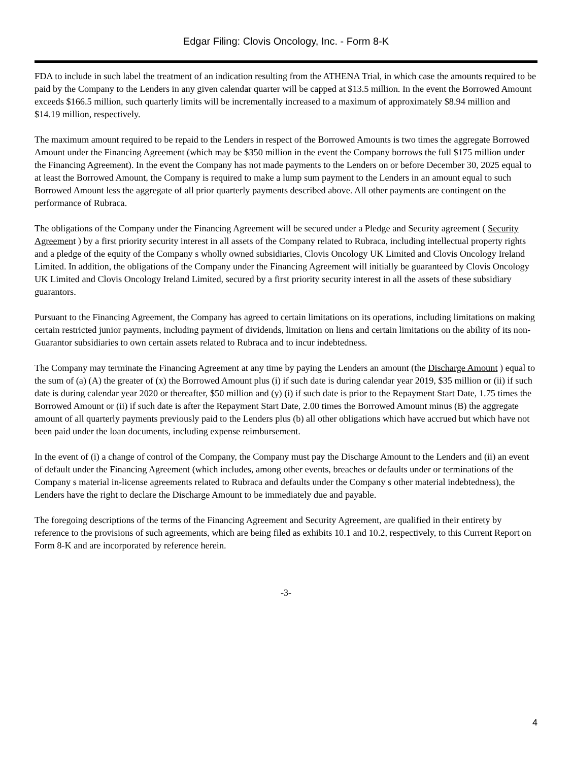Edgar Filing: Clovis Oncology, Inc. - Form 8-K
FDA to include in such label the treatment of an indication resulting from the ATHENA Trial, in which case the amounts required to be paid by the Company to the Lenders in any given calendar quarter will be capped at $13.5 million. In the event the Borrowed Amount exceeds $166.5 million, such quarterly limits will be incrementally increased to a maximum of approximately $8.94 million and $14.19 million, respectively.
The maximum amount required to be repaid to the Lenders in respect of the Borrowed Amounts is two times the aggregate Borrowed Amount under the Financing Agreement (which may be $350 million in the event the Company borrows the full $175 million under the Financing Agreement). In the event the Company has not made payments to the Lenders on or before December 30, 2025 equal to at least the Borrowed Amount, the Company is required to make a lump sum payment to the Lenders in an amount equal to such Borrowed Amount less the aggregate of all prior quarterly payments described above. All other payments are contingent on the performance of Rubraca.
The obligations of the Company under the Financing Agreement will be secured under a Pledge and Security agreement ( Security Agreement ) by a first priority security interest in all assets of the Company related to Rubraca, including intellectual property rights and a pledge of the equity of the Company s wholly owned subsidiaries, Clovis Oncology UK Limited and Clovis Oncology Ireland Limited. In addition, the obligations of the Company under the Financing Agreement will initially be guaranteed by Clovis Oncology UK Limited and Clovis Oncology Ireland Limited, secured by a first priority security interest in all the assets of these subsidiary guarantors.
Pursuant to the Financing Agreement, the Company has agreed to certain limitations on its operations, including limitations on making certain restricted junior payments, including payment of dividends, limitation on liens and certain limitations on the ability of its non-Guarantor subsidiaries to own certain assets related to Rubraca and to incur indebtedness.
The Company may terminate the Financing Agreement at any time by paying the Lenders an amount (the Discharge Amount ) equal to the sum of (a) (A) the greater of (x) the Borrowed Amount plus (i) if such date is during calendar year 2019, $35 million or (ii) if such date is during calendar year 2020 or thereafter, $50 million and (y) (i) if such date is prior to the Repayment Start Date, 1.75 times the Borrowed Amount or (ii) if such date is after the Repayment Start Date, 2.00 times the Borrowed Amount minus (B) the aggregate amount of all quarterly payments previously paid to the Lenders plus (b) all other obligations which have accrued but which have not been paid under the loan documents, including expense reimbursement.
In the event of (i) a change of control of the Company, the Company must pay the Discharge Amount to the Lenders and (ii) an event of default under the Financing Agreement (which includes, among other events, breaches or defaults under or terminations of the Company s material in-license agreements related to Rubraca and defaults under the Company s other material indebtedness), the Lenders have the right to declare the Discharge Amount to be immediately due and payable.
The foregoing descriptions of the terms of the Financing Agreement and Security Agreement, are qualified in their entirety by reference to the provisions of such agreements, which are being filed as exhibits 10.1 and 10.2, respectively, to this Current Report on Form 8-K and are incorporated by reference herein.
-3-
4